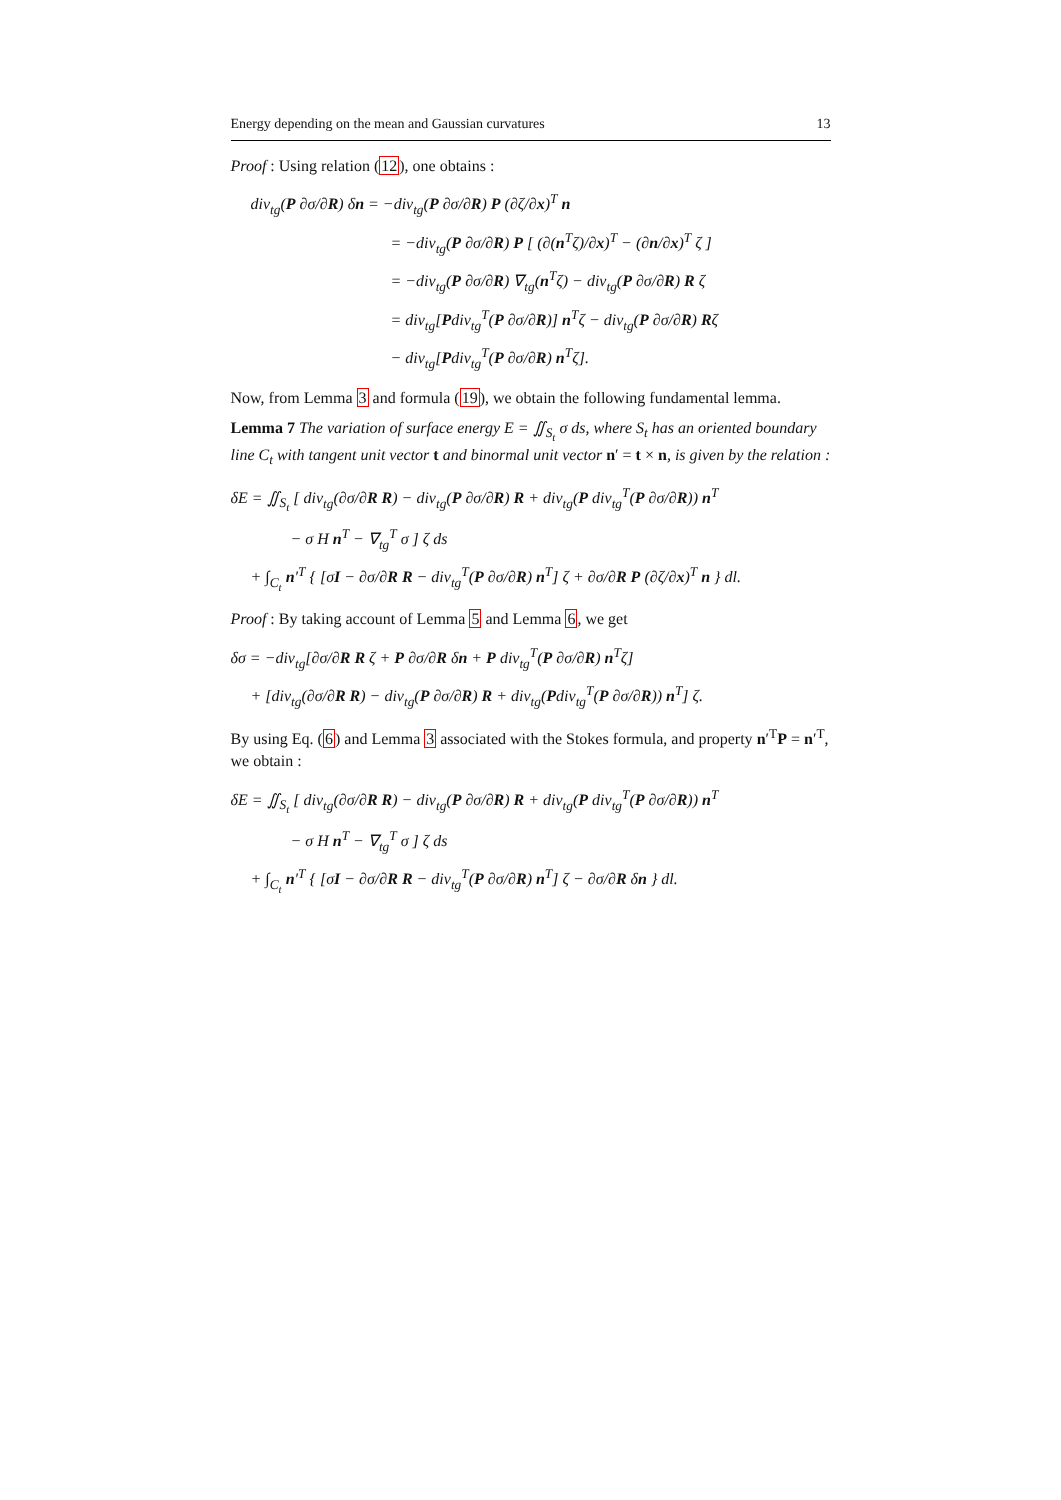Energy depending on the mean and Gaussian curvatures 13
Proof : Using relation (12), one obtains :
div<sub>tg</sub>(P ∂σ/∂R) δn = −div<sub>tg</sub>(P ∂σ/∂R) P (∂ζ/∂x)<sup>T</sup> n
= −div<sub>tg</sub>(P ∂σ/∂R) P [ (∂(n<sup>T</sup>ζ)/∂x)<sup>T</sup> − (∂n/∂x)<sup>T</sup> ζ ]
= −div<sub>tg</sub>(P ∂σ/∂R) ∇<sub>tg</sub>(n<sup>T</sup>ζ) − div<sub>tg</sub>(P ∂σ/∂R) R ζ
= div<sub>tg</sub>[Pdiv<sub>tg</sub><sup>T</sup>(P ∂σ/∂R)] n<sup>T</sup>ζ − div<sub>tg</sub>(P ∂σ/∂R) Rζ
− div<sub>tg</sub>[Pdiv<sub>tg</sub><sup>T</sup>(P ∂σ/∂R) n<sup>T</sup>ζ].
Now, from Lemma 3 and formula (19), we obtain the following fundamental lemma.
Lemma 7 The variation of surface energy E = ∬<sub>S<sub>t</sub></sub> σ ds, where S<sub>t</sub> has an oriented boundary line C<sub>t</sub> with tangent unit vector t and binormal unit vector n′ = t × n, is given by the relation :
δE = ∬<sub>S<sub>t</sub></sub> [ div<sub>tg</sub>(∂σ/∂R R) − div<sub>tg</sub>(P ∂σ/∂R) R + div<sub>tg</sub>(P div<sub>tg</sub><sup>T</sup>(P ∂σ/∂R)) n<sup>T</sup>
− σ H n<sup>T</sup> − ∇<sub>tg</sub><sup>T</sup> σ ] ζ ds
+ ∫<sub>C<sub>t</sub></sub> n′<sup>T</sup> { [σI − ∂σ/∂R R − div<sub>tg</sub><sup>T</sup>(P ∂σ/∂R) n<sup>T</sup>] ζ + ∂σ/∂R P (∂ζ/∂x)<sup>T</sup> n } dl.
Proof : By taking account of Lemma 5 and Lemma 6, we get
δσ = −div<sub>tg</sub>[∂σ/∂R R ζ + P ∂σ/∂R δn + P div<sub>tg</sub><sup>T</sup>(P ∂σ/∂R) n<sup>T</sup>ζ]
+ [div<sub>tg</sub>(∂σ/∂R R) − div<sub>tg</sub>(P ∂σ/∂R) R + div<sub>tg</sub>(Pdiv<sub>tg</sub><sup>T</sup>(P ∂σ/∂R)) n<sup>T</sup>] ζ.
By using Eq. (6) and Lemma 3 associated with the Stokes formula, and property n′<sup>T</sup>P = n′<sup>T</sup>, we obtain :
δE = ∬<sub>S<sub>t</sub></sub> [ div<sub>tg</sub>(∂σ/∂R R) − div<sub>tg</sub>(P ∂σ/∂R) R + div<sub>tg</sub>(P div<sub>tg</sub><sup>T</sup>(P ∂σ/∂R)) n<sup>T</sup>
− σ H n<sup>T</sup> − ∇<sub>tg</sub><sup>T</sup> σ ] ζ ds
+ ∫<sub>C<sub>t</sub></sub> n′<sup>T</sup> { [σI − ∂σ/∂R R − div<sub>tg</sub><sup>T</sup>(P ∂σ/∂R) n<sup>T</sup>] ζ − ∂σ/∂R δn } dl.